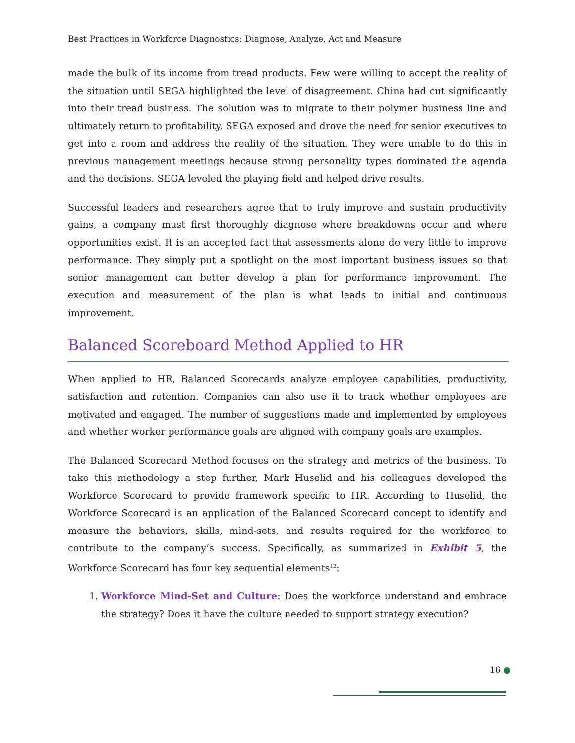Best Practices in Workforce Diagnostics: Diagnose, Analyze, Act and Measure
made the bulk of its income from tread products. Few were willing to accept the reality of the situation until SEGA highlighted the level of disagreement. China had cut significantly into their tread business. The solution was to migrate to their polymer business line and ultimately return to profitability. SEGA exposed and drove the need for senior executives to get into a room and address the reality of the situation. They were unable to do this in previous management meetings because strong personality types dominated the agenda and the decisions. SEGA leveled the playing field and helped drive results.
Successful leaders and researchers agree that to truly improve and sustain productivity gains, a company must first thoroughly diagnose where breakdowns occur and where opportunities exist. It is an accepted fact that assessments alone do very little to improve performance. They simply put a spotlight on the most important business issues so that senior management can better develop a plan for performance improvement. The execution and measurement of the plan is what leads to initial and continuous improvement.
Balanced Scoreboard Method Applied to HR
When applied to HR, Balanced Scorecards analyze employee capabilities, productivity, satisfaction and retention. Companies can also use it to track whether employees are motivated and engaged. The number of suggestions made and implemented by employees and whether worker performance goals are aligned with company goals are examples.
The Balanced Scorecard Method focuses on the strategy and metrics of the business. To take this methodology a step further, Mark Huselid and his colleagues developed the Workforce Scorecard to provide framework specific to HR. According to Huselid, the Workforce Scorecard is an application of the Balanced Scorecard concept to identify and measure the behaviors, skills, mind-sets, and results required for the workforce to contribute to the company’s success. Specifically, as summarized in Exhibit 5, the Workforce Scorecard has four key sequential elements<sup>12</sup>:
1. Workforce Mind-Set and Culture: Does the workforce understand and embrace the strategy? Does it have the culture needed to support strategy execution?
16 ●